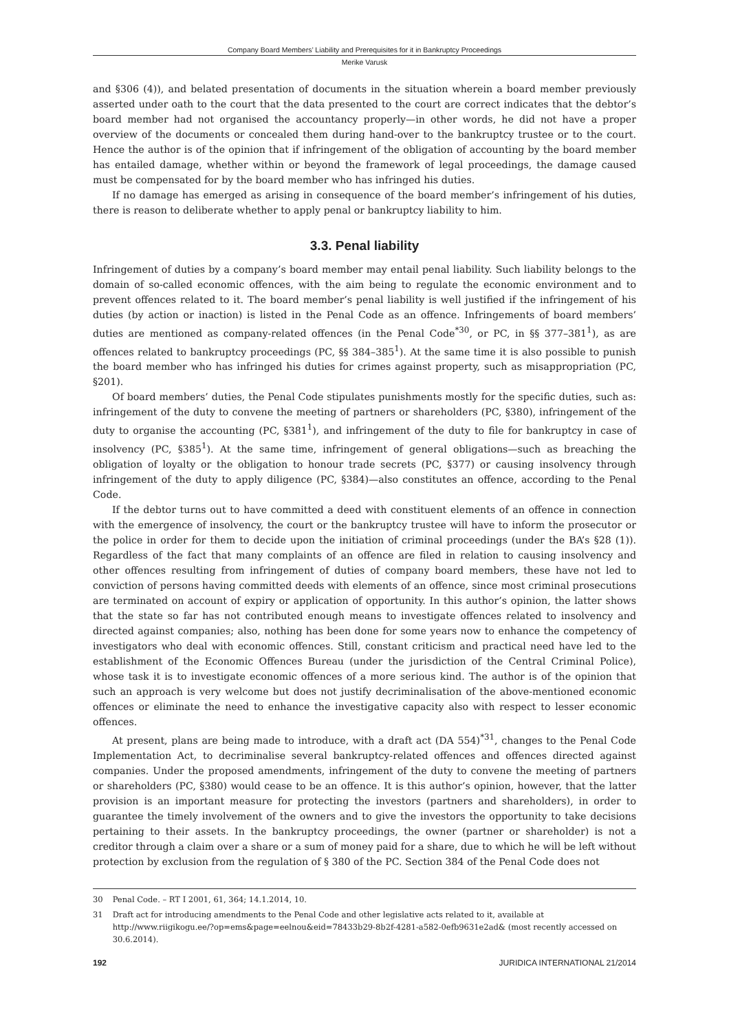Company Board Members’ Liability and Prerequisites for it in Bankruptcy Proceedings
Merike Varusk
and §306 (4)), and belated presentation of documents in the situation wherein a board member previously asserted under oath to the court that the data presented to the court are correct indicates that the debtor’s board member had not organised the accountancy properly—in other words, he did not have a proper overview of the documents or concealed them during hand-over to the bankruptcy trustee or to the court. Hence the author is of the opinion that if infringement of the obligation of accounting by the board member has entailed damage, whether within or beyond the framework of legal proceedings, the damage caused must be compensated for by the board member who has infringed his duties.
If no damage has emerged as arising in consequence of the board member’s infringement of his duties, there is reason to deliberate whether to apply penal or bankruptcy liability to him.
3.3. Penal liability
Infringement of duties by a company’s board member may entail penal liability. Such liability belongs to the domain of so-called economic offences, with the aim being to regulate the economic environment and to prevent offences related to it. The board member’s penal liability is well justified if the infringement of his duties (by action or inaction) is listed in the Penal Code as an offence. Infringements of board members’ duties are mentioned as company-related offences (in the Penal Code<sup>*30</sup>, or PC, in §§ 377–381<sup>1</sup>), as are offences related to bankruptcy proceedings (PC, §§ 384–385<sup>1</sup>). At the same time it is also possible to punish the board member who has infringed his duties for crimes against property, such as misappropriation (PC, §201).
Of board members’ duties, the Penal Code stipulates punishments mostly for the specific duties, such as: infringement of the duty to convene the meeting of partners or shareholders (PC, §380), infringement of the duty to organise the accounting (PC, §381<sup>1</sup>), and infringement of the duty to file for bankruptcy in case of insolvency (PC, §385<sup>1</sup>). At the same time, infringement of general obligations—such as breaching the obligation of loyalty or the obligation to honour trade secrets (PC, §377) or causing insolvency through infringement of the duty to apply diligence (PC, §384)—also constitutes an offence, according to the Penal Code.
If the debtor turns out to have committed a deed with constituent elements of an offence in connection with the emergence of insolvency, the court or the bankruptcy trustee will have to inform the prosecutor or the police in order for them to decide upon the initiation of criminal proceedings (under the BA’s §28 (1)). Regardless of the fact that many complaints of an offence are filed in relation to causing insolvency and other offences resulting from infringement of duties of company board members, these have not led to conviction of persons having committed deeds with elements of an offence, since most criminal prosecutions are terminated on account of expiry or application of opportunity. In this author’s opinion, the latter shows that the state so far has not contributed enough means to investigate offences related to insolvency and directed against companies; also, nothing has been done for some years now to enhance the competency of investigators who deal with economic offences. Still, constant criticism and practical need have led to the establishment of the Economic Offences Bureau (under the jurisdiction of the Central Criminal Police), whose task it is to investigate economic offences of a more serious kind. The author is of the opinion that such an approach is very welcome but does not justify decriminalisation of the above-mentioned economic offences or eliminate the need to enhance the investigative capacity also with respect to lesser economic offences.
At present, plans are being made to introduce, with a draft act (DA 554)<sup>*31</sup>, changes to the Penal Code Implementation Act, to decriminalise several bankruptcy-related offences and offences directed against companies. Under the proposed amendments, infringement of the duty to convene the meeting of partners or shareholders (PC, §380) would cease to be an offence. It is this author’s opinion, however, that the latter provision is an important measure for protecting the investors (partners and shareholders), in order to guarantee the timely involvement of the owners and to give the investors the opportunity to take decisions pertaining to their assets. In the bankruptcy proceedings, the owner (partner or shareholder) is not a creditor through a claim over a share or a sum of money paid for a share, due to which he will be left without protection by exclusion from the regulation of § 380 of the PC. Section 384 of the Penal Code does not
30 Penal Code. – RT I 2001, 61, 364; 14.1.2014, 10.
31 Draft act for introducing amendments to the Penal Code and other legislative acts related to it, available at http://www.riigikogu.ee/?op=ems&page=eelnou&eid=78433b29-8b2f-4281-a582-0efb9631e2ad& (most recently accessed on 30.6.2014).
192 JURIDICA INTERNATIONAL 21/2014